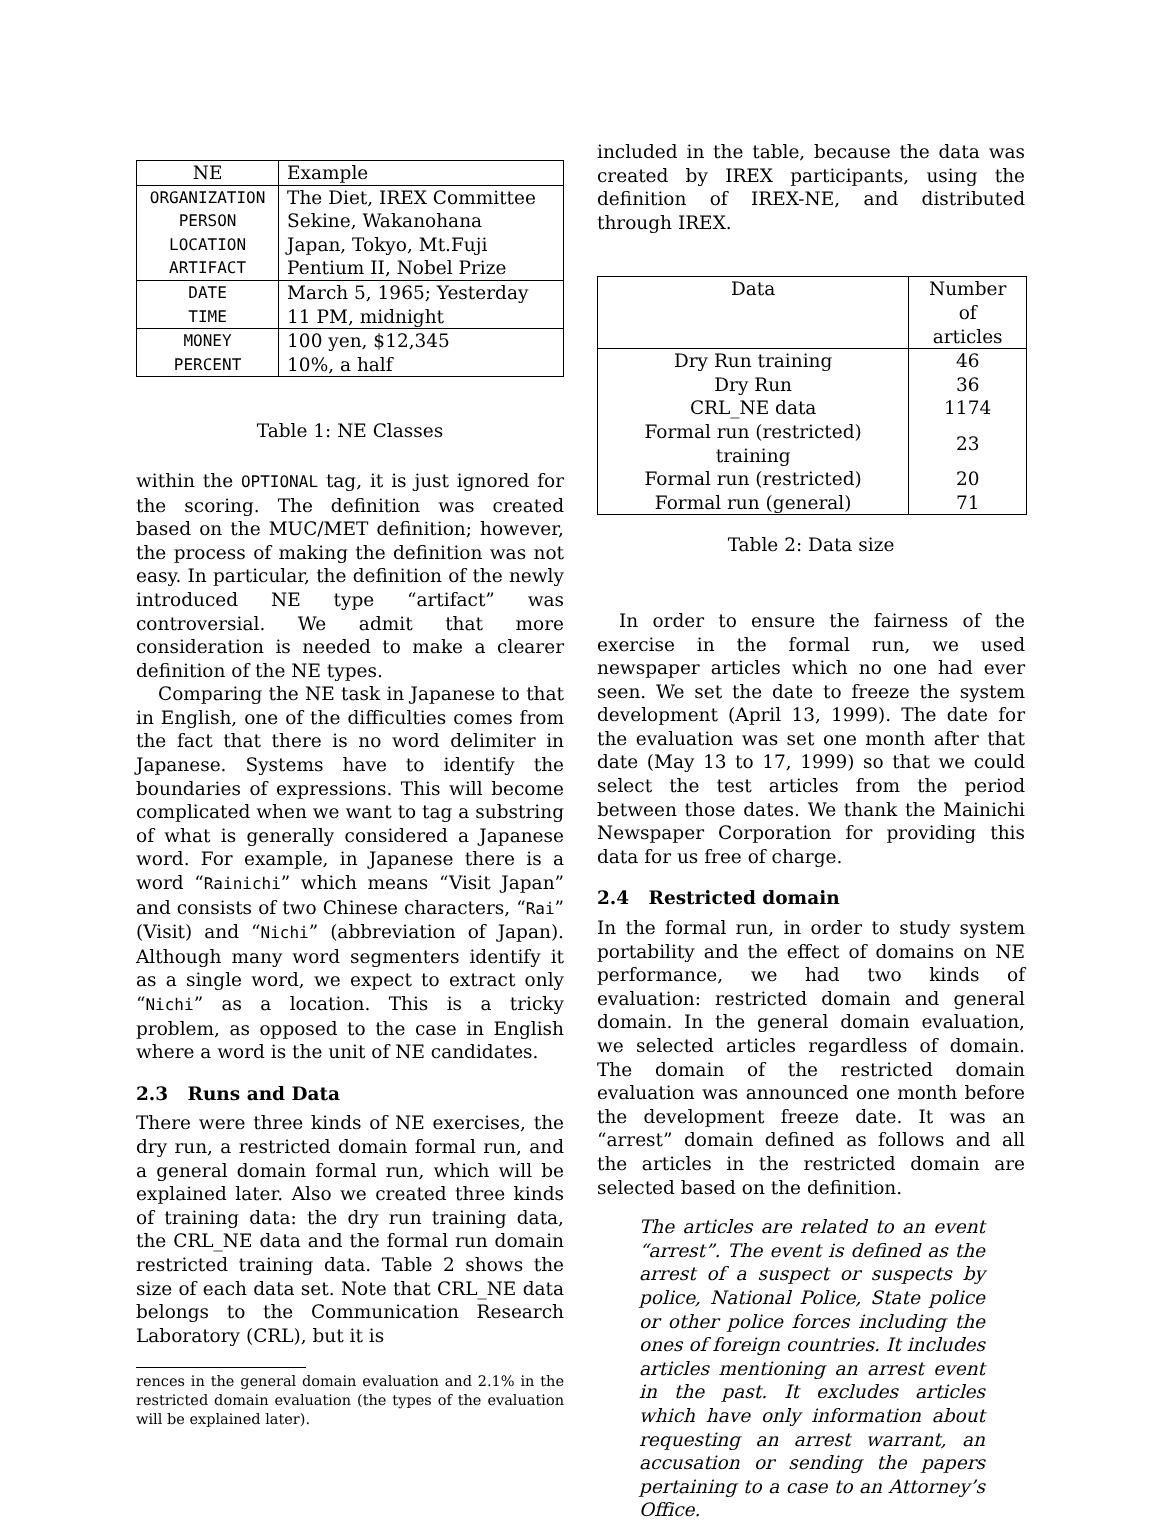| NE | Example |
| --- | --- |
| ORGANIZATION | The Diet, IREX Committee |
| PERSON | Sekine, Wakanohana |
| LOCATION | Japan, Tokyo, Mt.Fuji |
| ARTIFACT | Pentium II, Nobel Prize |
| DATE | March 5, 1965; Yesterday |
| TIME | 11 PM, midnight |
| MONEY | 100 yen, $12,345 |
| PERCENT | 10%, a half |
Table 1: NE Classes
within the OPTIONAL tag, it is just ignored for the scoring. The definition was created based on the MUC/MET definition; however, the process of making the definition was not easy. In particular, the definition of the newly introduced NE type “artifact” was controversial. We admit that more consideration is needed to make a clearer definition of the NE types.
Comparing the NE task in Japanese to that in English, one of the difficulties comes from the fact that there is no word delimiter in Japanese. Systems have to identify the boundaries of expressions. This will become complicated when we want to tag a substring of what is generally considered a Japanese word. For example, in Japanese there is a word “Rainichi” which means “Visit Japan” and consists of two Chinese characters, “Rai” (Visit) and “Nichi” (abbreviation of Japan). Although many word segmenters identify it as a single word, we expect to extract only “Nichi” as a location. This is a tricky problem, as opposed to the case in English where a word is the unit of NE candidates.
2.3 Runs and Data
There were three kinds of NE exercises, the dry run, a restricted domain formal run, and a general domain formal run, which will be explained later. Also we created three kinds of training data: the dry run training data, the CRL_NE data and the formal run domain restricted training data. Table 2 shows the size of each data set. Note that CRL_NE data belongs to the Communication Research Laboratory (CRL), but it is
rences in the general domain evaluation and 2.1% in the restricted domain evaluation (the types of the evaluation will be explained later).
included in the table, because the data was created by IREX participants, using the definition of IREX-NE, and distributed through IREX.
| Data | Number of articles |
| Dry Run training | 46 |
| Dry Run | 36 |
| CRL_NE data | 1174 |
| Formal run (restricted) training | 23 |
| Formal run (restricted) | 20 |
| Formal run (general) | 71 |
Table 2: Data size
In order to ensure the fairness of the exercise in the formal run, we used newspaper articles which no one had ever seen. We set the date to freeze the system development (April 13, 1999). The date for the evaluation was set one month after that date (May 13 to 17, 1999) so that we could select the test articles from the period between those dates. We thank the Mainichi Newspaper Corporation for providing this data for us free of charge.
2.4 Restricted domain
In the formal run, in order to study system portability and the effect of domains on NE performance, we had two kinds of evaluation: restricted domain and general domain. In the general domain evaluation, we selected articles regardless of domain. The domain of the restricted domain evaluation was announced one month before the development freeze date. It was an “arrest” domain defined as follows and all the articles in the restricted domain are selected based on the definition.
The articles are related to an event “arrest”. The event is defined as the arrest of a suspect or suspects by police, National Police, State police or other police forces including the ones of foreign countries. It includes articles mentioning an arrest event in the past. It excludes articles which have only information about requesting an arrest warrant, an accusation or sending the papers pertaining to a case to an Attorney’s Office.